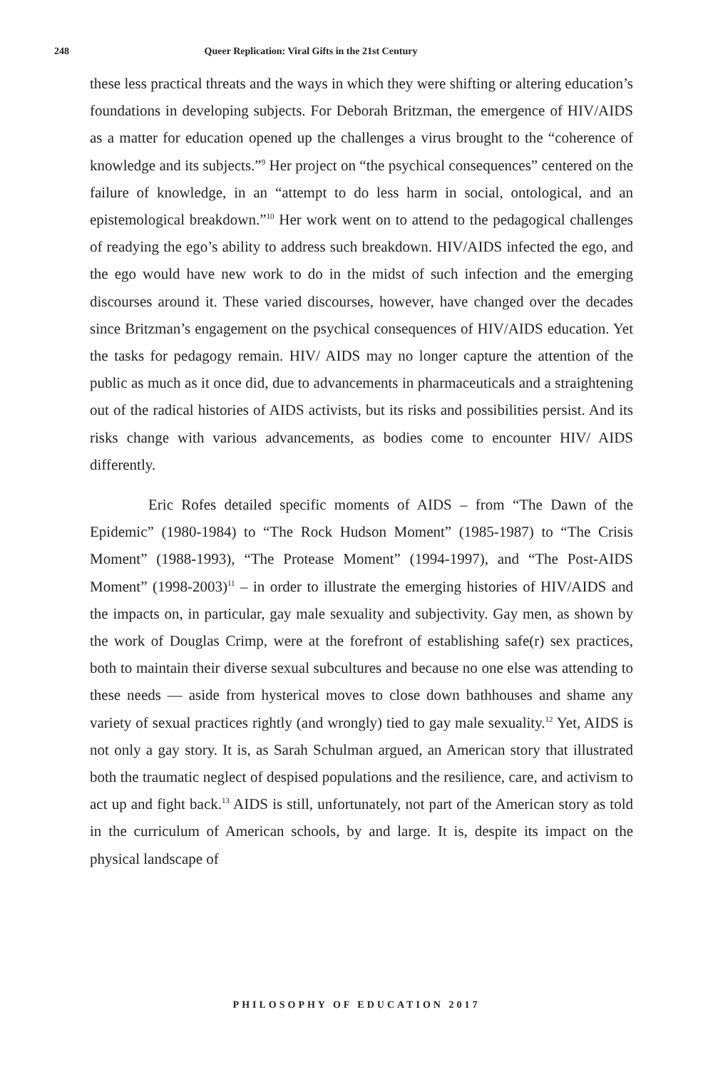248 Queer Replication: Viral Gifts in the 21st Century
these less practical threats and the ways in which they were shifting or altering education’s foundations in developing subjects. For Deborah Britzman, the emergence of HIV/AIDS as a matter for education opened up the challenges a virus brought to the “coherence of knowledge and its subjects.”<sup>9</sup> Her project on “the psychical consequences” centered on the failure of knowledge, in an “attempt to do less harm in social, ontological, and an epistemological breakdown.”<sup>10</sup> Her work went on to attend to the pedagogical challenges of readying the ego’s ability to address such breakdown. HIV/AIDS infected the ego, and the ego would have new work to do in the midst of such infection and the emerging discourses around it. These varied discourses, however, have changed over the decades since Britzman’s engagement on the psychical consequences of HIV/AIDS education. Yet the tasks for pedagogy remain. HIV/ AIDS may no longer capture the attention of the public as much as it once did, due to advancements in pharmaceuticals and a straightening out of the radical histories of AIDS activists, but its risks and possibilities persist. And its risks change with various advancements, as bodies come to encounter HIV/ AIDS differently.
Eric Rofes detailed specific moments of AIDS – from “The Dawn of the Epidemic” (1980-1984) to “The Rock Hudson Moment” (1985-1987) to “The Crisis Moment” (1988-1993), “The Protease Moment” (1994-1997), and “The Post-AIDS Moment” (1998-2003)<sup>11</sup> – in order to illustrate the emerging histories of HIV/AIDS and the impacts on, in particular, gay male sexuality and subjectivity. Gay men, as shown by the work of Douglas Crimp, were at the forefront of establishing safe(r) sex practices, both to maintain their diverse sexual subcultures and because no one else was attending to these needs — aside from hysterical moves to close down bathhouses and shame any variety of sexual practices rightly (and wrongly) tied to gay male sexuality.<sup>12</sup> Yet, AIDS is not only a gay story. It is, as Sarah Schulman argued, an American story that illustrated both the traumatic neglect of despised populations and the resilience, care, and activism to act up and fight back.<sup>13</sup> AIDS is still, unfortunately, not part of the American story as told in the curriculum of American schools, by and large. It is, despite its impact on the physical landscape of
PHILOSOPHY OF EDUCATION 2017